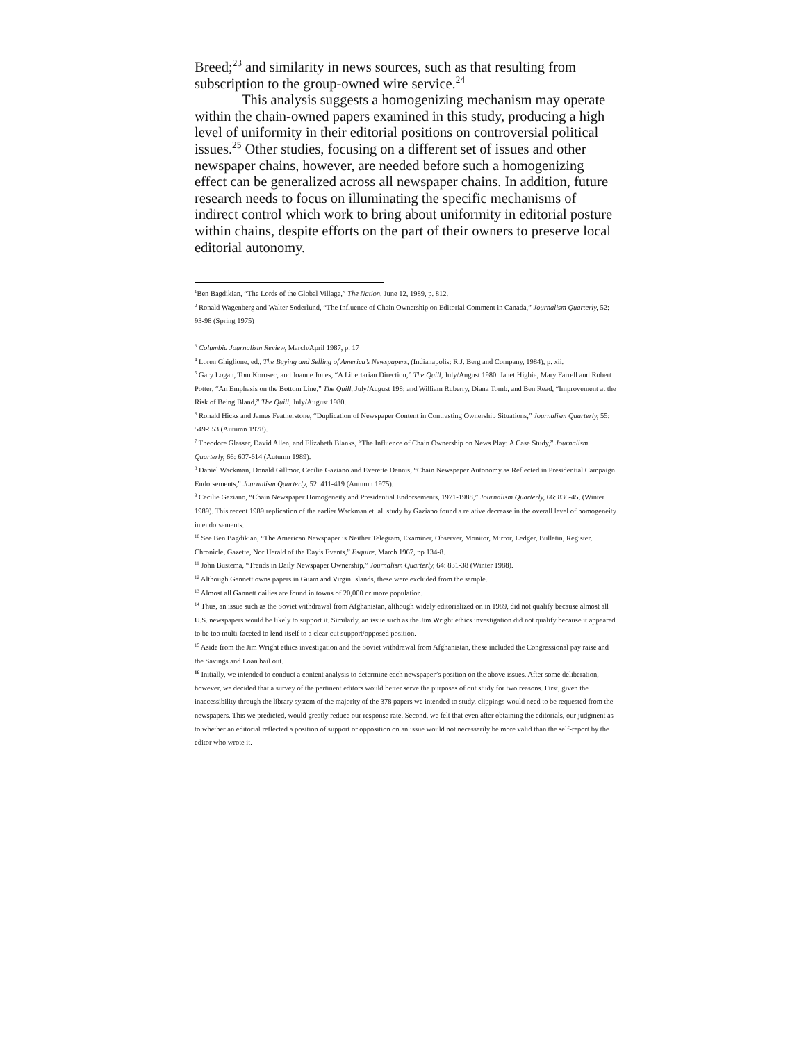Breed;<sup>23</sup> and similarity in news sources, such as that resulting from subscription to the group-owned wire service.<sup>24</sup>
This analysis suggests a homogenizing mechanism may operate within the chain-owned papers examined in this study, producing a high level of uniformity in their editorial positions on controversial political issues.<sup>25</sup> Other studies, focusing on a different set of issues and other newspaper chains, however, are needed before such a homogenizing effect can be generalized across all newspaper chains. In addition, future research needs to focus on illuminating the specific mechanisms of indirect control which work to bring about uniformity in editorial posture within chains, despite efforts on the part of their owners to preserve local editorial autonomy.
<sup>1</sup> Ben Bagdikian, “The Lords of the Global Village,” The Nation, June 12, 1989, p. 812.
<sup>2</sup> Ronald Wagenberg and Walter Soderlund, “The Influence of Chain Ownership on Editorial Comment in Canada,” Journalism Quarterly, 52: 93-98 (Spring 1975)
<sup>3</sup> Columbia Journalism Review, March/April 1987, p. 17
<sup>4</sup> Loren Ghiglione, ed., The Buying and Selling of America’s Newspapers, (Indianapolis: R.J. Berg and Company, 1984), p. xii.
<sup>5</sup> Gary Logan, Tom Korosec, and Joanne Jones, “A Libertarian Direction,” The Quill, July/August 1980. Janet Higbie, Mary Farrell and Robert Potter, “An Emphasis on the Bottom Line,” The Quill, July/August 198; and William Ruberry, Diana Tomb, and Ben Read, “Improvement at the Risk of Being Bland,” The Quill, July/August 1980.
<sup>6</sup> Ronald Hicks and James Featherstone, “Duplication of Newspaper Content in Contrasting Ownership Situations,” Journalism Quarterly, 55: 549-553 (Autumn 1978).
<sup>7</sup> Theodore Glasser, David Allen, and Elizabeth Blanks, “The Influence of Chain Ownership on News Play: A Case Study,” Journalism Quarterly, 66: 607-614 (Autumn 1989).
<sup>8</sup> Daniel Wackman, Donald Gillmor, Cecilie Gaziano and Everette Dennis, “Chain Newspaper Autonomy as Reflected in Presidential Campaign Endorsements,” Journalism Quarterly, 52: 411-419 (Autumn 1975).
<sup>9</sup> Cecilie Gaziano, “Chain Newspaper Homogeneity and Presidential Endorsements, 1971-1988,” Journalism Quarterly, 66: 836-45, (Winter 1989). This recent 1989 replication of the earlier Wackman et. al. study by Gaziano found a relative decrease in the overall level of homogeneity in endorsements.
<sup>10</sup> See Ben Bagdikian, “The American Newspaper is Neither Telegram, Examiner, Observer, Monitor, Mirror, Ledger, Bulletin, Register, Chronicle, Gazette, Nor Herald of the Day’s Events,” Esquire, March 1967, pp 134-8.
<sup>11</sup> John Bustema, “Trends in Daily Newspaper Ownership,” Journalism Quarterly, 64: 831-38 (Winter 1988).
<sup>12</sup> Although Gannett owns papers in Guam and Virgin Islands, these were excluded from the sample.
<sup>13</sup> Almost all Gannett dailies are found in towns of 20,000 or more population.
<sup>14</sup> Thus, an issue such as the Soviet withdrawal from Afghanistan, although widely editorialized on in 1989, did not qualify because almost all U.S. newspapers would be likely to support it. Similarly, an issue such as the Jim Wright ethics investigation did not qualify because it appeared to be too multi-faceted to lend itself to a clear-cut support/opposed position.
<sup>15</sup> Aside from the Jim Wright ethics investigation and the Soviet withdrawal from Afghanistan, these included the Congressional pay raise and the Savings and Loan bail out.
<sup>16</sup> Initially, we intended to conduct a content analysis to determine each newspaper’s position on the above issues. After some deliberation, however, we decided that a survey of the pertinent editors would better serve the purposes of out study for two reasons. First, given the inaccessibility through the library system of the majority of the 378 papers we intended to study, clippings would need to be requested from the newspapers. This we predicted, would greatly reduce our response rate. Second, we felt that even after obtaining the editorials, our judgment as to whether an editorial reflected a position of support or opposition on an issue would not necessarily be more valid than the self-report by the editor who wrote it.